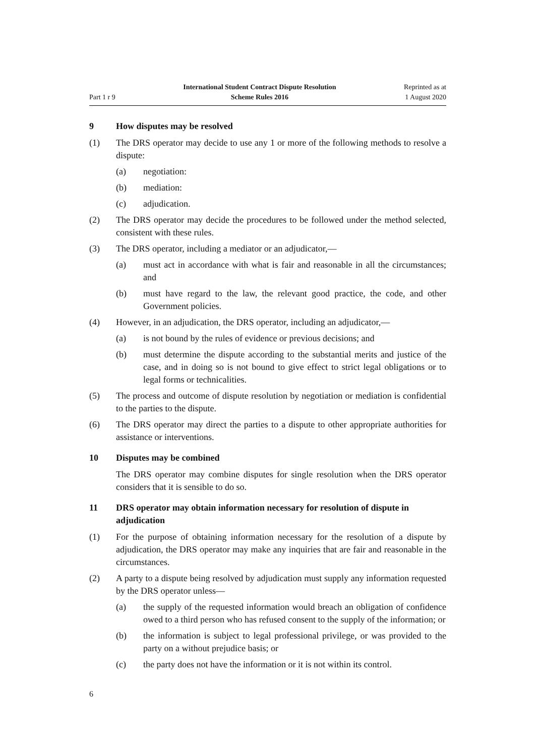Part 1 r 9
International Student Contract Dispute Resolution
Scheme Rules 2016
Reprinted as at
1 August 2020
9 How disputes may be resolved
(1) The DRS operator may decide to use any 1 or more of the following methods to resolve a dispute:
(a) negotiation:
(b) mediation:
(c) adjudication.
(2) The DRS operator may decide the procedures to be followed under the method selected, consistent with these rules.
(3) The DRS operator, including a mediator or an adjudicator,—
(a) must act in accordance with what is fair and reasonable in all the circumstances; and
(b) must have regard to the law, the relevant good practice, the code, and other Government policies.
(4) However, in an adjudication, the DRS operator, including an adjudicator,—
(a) is not bound by the rules of evidence or previous decisions; and
(b) must determine the dispute according to the substantial merits and justice of the case, and in doing so is not bound to give effect to strict legal obligations or to legal forms or technicalities.
(5) The process and outcome of dispute resolution by negotiation or mediation is confidential to the parties to the dispute.
(6) The DRS operator may direct the parties to a dispute to other appropriate authorities for assistance or interventions.
10 Disputes may be combined
The DRS operator may combine disputes for single resolution when the DRS operator considers that it is sensible to do so.
11 DRS operator may obtain information necessary for resolution of dispute in adjudication
(1) For the purpose of obtaining information necessary for the resolution of a dispute by adjudication, the DRS operator may make any inquiries that are fair and reasonable in the circumstances.
(2) A party to a dispute being resolved by adjudication must supply any information requested by the DRS operator unless—
(a) the supply of the requested information would breach an obligation of confidence owed to a third person who has refused consent to the supply of the information; or
(b) the information is subject to legal professional privilege, or was provided to the party on a without prejudice basis; or
(c) the party does not have the information or it is not within its control.
6